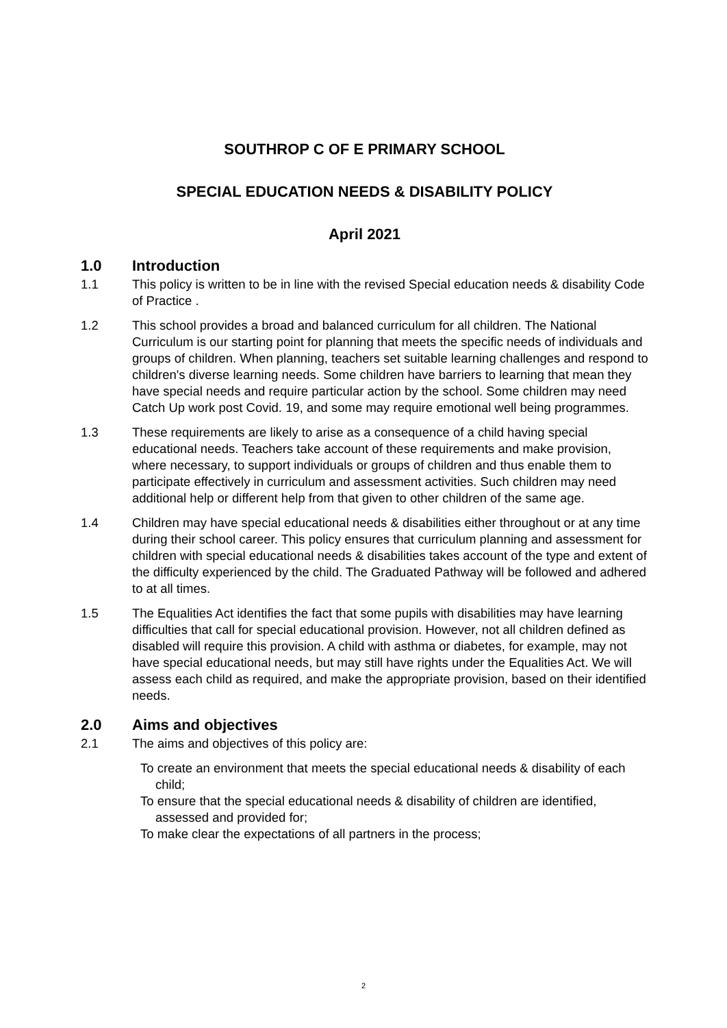SOUTHROP C OF E PRIMARY SCHOOL
SPECIAL EDUCATION NEEDS & DISABILITY POLICY
April 2021
1.0 Introduction
1.1 This policy is written to be in line with the revised Special education needs & disability Code of Practice .
1.2 This school provides a broad and balanced curriculum for all children. The National Curriculum is our starting point for planning that meets the specific needs of individuals and groups of children. When planning, teachers set suitable learning challenges and respond to children's diverse learning needs. Some children have barriers to learning that mean they have special needs and require particular action by the school. Some children may need Catch Up work post Covid. 19, and some may require emotional well being programmes.
1.3 These requirements are likely to arise as a consequence of a child having special educational needs. Teachers take account of these requirements and make provision, where necessary, to support individuals or groups of children and thus enable them to participate effectively in curriculum and assessment activities. Such children may need additional help or different help from that given to other children of the same age.
1.4 Children may have special educational needs & disabilities either throughout or at any time during their school career. This policy ensures that curriculum planning and assessment for children with special educational needs & disabilities takes account of the type and extent of the difficulty experienced by the child. The Graduated Pathway will be followed and adhered to at all times.
1.5 The Equalities Act identifies the fact that some pupils with disabilities may have learning difficulties that call for special educational provision. However, not all children defined as disabled will require this provision. A child with asthma or diabetes, for example, may not have special educational needs, but may still have rights under the Equalities Act. We will assess each child as required, and make the appropriate provision, based on their identified needs.
2.0 Aims and objectives
2.1 The aims and objectives of this policy are:
To create an environment that meets the special educational needs & disability of each child;
To ensure that the special educational needs & disability of children are identified, assessed and provided for;
To make clear the expectations of all partners in the process;
2